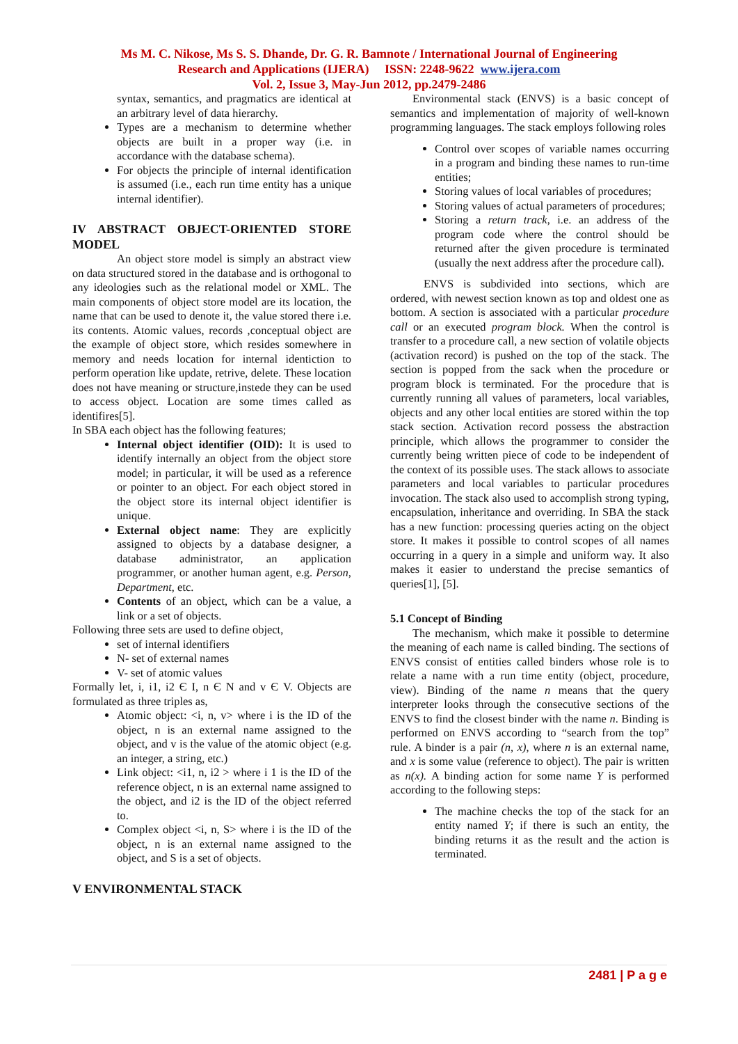Ms M. C. Nikose, Ms S. S. Dhande, Dr. G. R. Bamnote / International Journal of Engineering
Research and Applications (IJERA) ISSN: 2248-9622 www.ijera.com
Vol. 2, Issue 3, May-Jun 2012, pp.2479-2486
syntax, semantics, and pragmatics are identical at an arbitrary level of data hierarchy.
Types are a mechanism to determine whether objects are built in a proper way (i.e. in accordance with the database schema).
For objects the principle of internal identification is assumed (i.e., each run time entity has a unique internal identifier).
IV ABSTRACT OBJECT-ORIENTED STORE MODEL
An object store model is simply an abstract view on data structured stored in the database and is orthogonal to any ideologies such as the relational model or XML. The main components of object store model are its location, the name that can be used to denote it, the value stored there i.e. its contents. Atomic values, records ,conceptual object are the example of object store, which resides somewhere in memory and needs location for internal identiction to perform operation like update, retrive, delete. These location does not have meaning or structure,instede they can be used to access object. Location are some times called as identifires[5].
In SBA each object has the following features;
Internal object identifier (OID): It is used to identify internally an object from the object store model; in particular, it will be used as a reference or pointer to an object. For each object stored in the object store its internal object identifier is unique.
External object name: They are explicitly assigned to objects by a database designer, a database administrator, an application programmer, or another human agent, e.g. Person, Department, etc.
Contents of an object, which can be a value, a link or a set of objects.
Following three sets are used to define object,
set of internal identifiers
N- set of external names
V- set of atomic values
Formally let, i, i1, i2 Є I, n Є N and v Є V. Objects are formulated as three triples as,
Atomic object: <i, n, v> where i is the ID of the object, n is an external name assigned to the object, and v is the value of the atomic object (e.g. an integer, a string, etc.)
Link object: <i1, n, i2 > where i 1 is the ID of the reference object, n is an external name assigned to the object, and i2 is the ID of the object referred to.
Complex object <i, n, S> where i is the ID of the object, n is an external name assigned to the object, and S is a set of objects.
V ENVIRONMENTAL STACK
Environmental stack (ENVS) is a basic concept of semantics and implementation of majority of well-known programming languages. The stack employs following roles
Control over scopes of variable names occurring in a program and binding these names to run-time entities;
Storing values of local variables of procedures;
Storing values of actual parameters of procedures;
Storing a return track, i.e. an address of the program code where the control should be returned after the given procedure is terminated (usually the next address after the procedure call).
ENVS is subdivided into sections, which are ordered, with newest section known as top and oldest one as bottom. A section is associated with a particular procedure call or an executed program block. When the control is transfer to a procedure call, a new section of volatile objects (activation record) is pushed on the top of the stack. The section is popped from the sack when the procedure or program block is terminated. For the procedure that is currently running all values of parameters, local variables, objects and any other local entities are stored within the top stack section. Activation record possess the abstraction principle, which allows the programmer to consider the currently being written piece of code to be independent of the context of its possible uses. The stack allows to associate parameters and local variables to particular procedures invocation. The stack also used to accomplish strong typing, encapsulation, inheritance and overriding. In SBA the stack has a new function: processing queries acting on the object store. It makes it possible to control scopes of all names occurring in a query in a simple and uniform way. It also makes it easier to understand the precise semantics of queries[1], [5].
5.1 Concept of Binding
The mechanism, which make it possible to determine the meaning of each name is called binding. The sections of ENVS consist of entities called binders whose role is to relate a name with a run time entity (object, procedure, view). Binding of the name n means that the query interpreter looks through the consecutive sections of the ENVS to find the closest binder with the name n. Binding is performed on ENVS according to “search from the top” rule. A binder is a pair (n, x), where n is an external name, and x is some value (reference to object). The pair is written as n(x). A binding action for some name Y is performed according to the following steps:
The machine checks the top of the stack for an entity named Y; if there is such an entity, the binding returns it as the result and the action is terminated.
2481 | P a g e